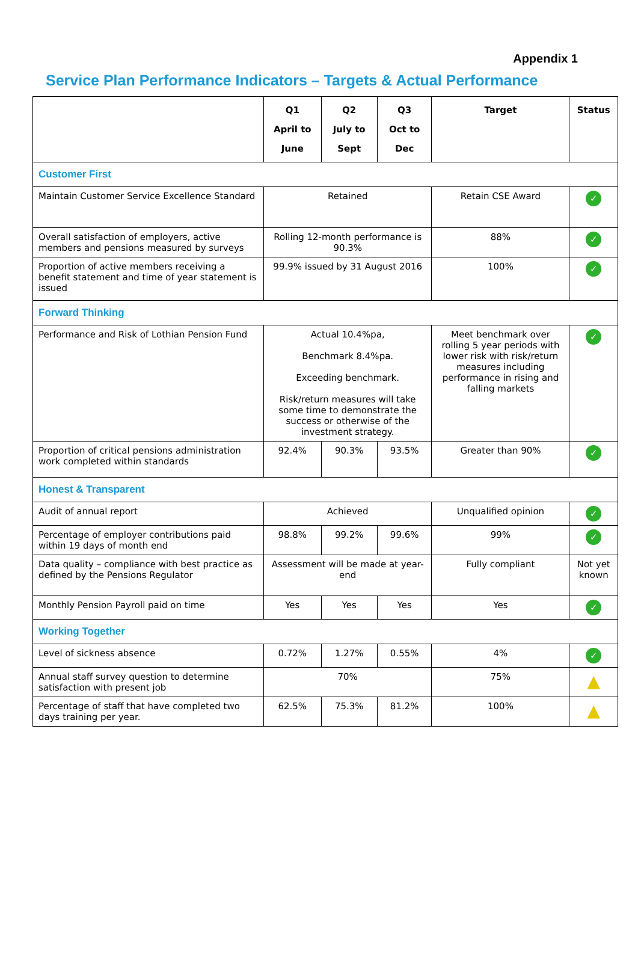Appendix 1
Service Plan Performance Indicators – Targets & Actual Performance
| | Q1 April to June | Q2 July to Sept | Q3 Oct to Dec | Target | Status |
| --- | --- | --- | --- | --- | --- |
| Customer First | | | | | |
| Maintain Customer Service Excellence Standard | Retained | | | Retain CSE Award | ✓ |
| Overall satisfaction of employers, active members and pensions measured by surveys | Rolling 12-month performance is 90.3% | | | 88% | ✓ |
| Proportion of active members receiving a benefit statement and time of year statement is issued | 99.9% issued by 31 August 2016 | | | 100% | ✓ |
| Forward Thinking | | | | | |
| Performance and Risk of Lothian Pension Fund | Actual 10.4%pa, Benchmark 8.4%pa. Exceeding benchmark. Risk/return measures will take some time to demonstrate the success or otherwise of the investment strategy. | | | Meet benchmark over rolling 5 year periods with lower risk with risk/return measures including performance in rising and falling markets | ✓ |
| Proportion of critical pensions administration work completed within standards | 92.4% | 90.3% | 93.5% | Greater than 90% | ✓ |
| Honest & Transparent | | | | | |
| Audit of annual report | Achieved | | | Unqualified opinion | ✓ |
| Percentage of employer contributions paid within 19 days of month end | 98.8% | 99.2% | 99.6% | 99% | ✓ |
| Data quality – compliance with best practice as defined by the Pensions Regulator | Assessment will be made at year-end | | | Fully compliant | Not yet known |
| Monthly Pension Payroll paid on time | Yes | Yes | Yes | Yes | ✓ |
| Working Together | | | | | |
| Level of sickness absence | 0.72% | 1.27% | 0.55% | 4% | ✓ |
| Annual staff survey question to determine satisfaction with present job | 70% | | | 75% | ▲ |
| Percentage of staff that have completed two days training per year. | 62.5% | 75.3% | 81.2% | 100% | ▲ |